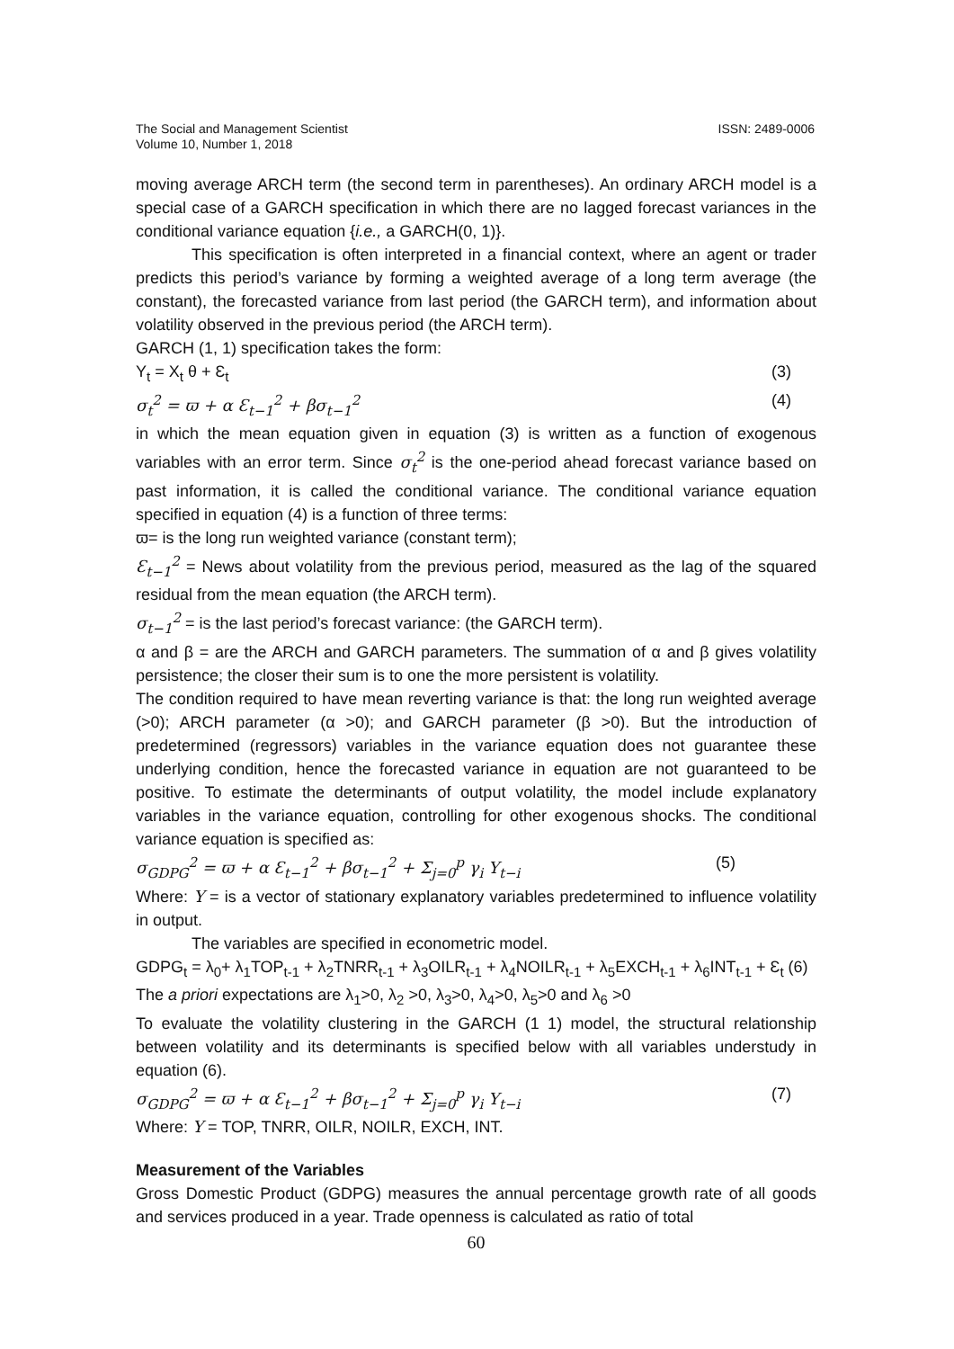The Social and Management Scientist
Volume 10, Number 1, 2018
ISSN: 2489-0006
moving average ARCH term (the second term in parentheses). An ordinary ARCH model is a special case of a GARCH specification in which there are no lagged forecast variances in the conditional variance equation {i.e., a GARCH(0, 1)}.
This specification is often interpreted in a financial context, where an agent or trader predicts this period’s variance by forming a weighted average of a long term average (the constant), the forecasted variance from last period (the GARCH term), and information about volatility observed in the previous period (the ARCH term).
GARCH (1, 1) specification takes the form:
Y<sub>t</sub> = X<sub>t</sub> θ + Ɛ<sub>t</sub> (3)
σ<sub>t</sub><sup>2</sup> = ϖ + α Ɛ<sub>t−1</sub><sup>2</sup> + βσ<sub>t−1</sub><sup>2</sup> (4)
in which the mean equation given in equation (3) is written as a function of exogenous variables with an error term. Since σ<sub>t</sub><sup>2</sup> is the one-period ahead forecast variance based on past information, it is called the conditional variance. The conditional variance equation specified in equation (4) is a function of three terms:
ϖ= is the long run weighted variance (constant term);
Ɛ<sub>t−1</sub><sup>2</sup> = News about volatility from the previous period, measured as the lag of the squared residual from the mean equation (the ARCH term).
σ<sub>t−1</sub><sup>2</sup> = is the last period’s forecast variance: (the GARCH term).
α and β = are the ARCH and GARCH parameters. The summation of α and β gives volatility persistence; the closer their sum is to one the more persistent is volatility.
The condition required to have mean reverting variance is that: the long run weighted average (>0); ARCH parameter (α >0); and GARCH parameter (β >0). But the introduction of predetermined (regressors) variables in the variance equation does not guarantee these underlying condition, hence the forecasted variance in equation are not guaranteed to be positive. To estimate the determinants of output volatility, the model include explanatory variables in the variance equation, controlling for other exogenous shocks. The conditional variance equation is specified as:
σ<sub>GDPG</sub><sup>2</sup> = ϖ + α Ɛ<sub>t−1</sub><sup>2</sup> + βσ<sub>t−1</sub><sup>2</sup> + Σ<sub>j=0</sub><sup>p</sup> γ<sub>i</sub> Υ<sub>t−i</sub> (5)
Where: Υ = is a vector of stationary explanatory variables predetermined to influence volatility in output.
The variables are specified in econometric model.
GDPG<sub>t</sub> = λ<sub>0</sub>+ λ<sub>1</sub>TOP<sub>t-1</sub> + λ<sub>2</sub>TNRR<sub>t-1</sub> + λ<sub>3</sub>OILR<sub>t-1</sub> + λ<sub>4</sub>NOILR<sub>t-1</sub> + λ<sub>5</sub>EXCH<sub>t-1</sub> + λ<sub>6</sub>INT<sub>t-1</sub> + Ɛ<sub>t</sub> (6)
The a priori expectations are λ<sub>1</sub>>0, λ<sub>2</sub> >0, λ<sub>3</sub>>0, λ<sub>4</sub>>0, λ<sub>5</sub>>0 and λ<sub>6</sub> >0
To evaluate the volatility clustering in the GARCH (1 1) model, the structural relationship between volatility and its determinants is specified below with all variables understudy in equation (6).
σ<sub>GDPG</sub><sup>2</sup> = ϖ + α Ɛ<sub>t−1</sub><sup>2</sup> + βσ<sub>t−1</sub><sup>2</sup> + Σ<sub>j=0</sub><sup>p</sup> γ<sub>i</sub> Υ<sub>t−i</sub> (7)
Where: Υ = TOP, TNRR, OILR, NOILR, EXCH, INT.
Measurement of the Variables
Gross Domestic Product (GDPG) measures the annual percentage growth rate of all goods and services produced in a year. Trade openness is calculated as ratio of total
60